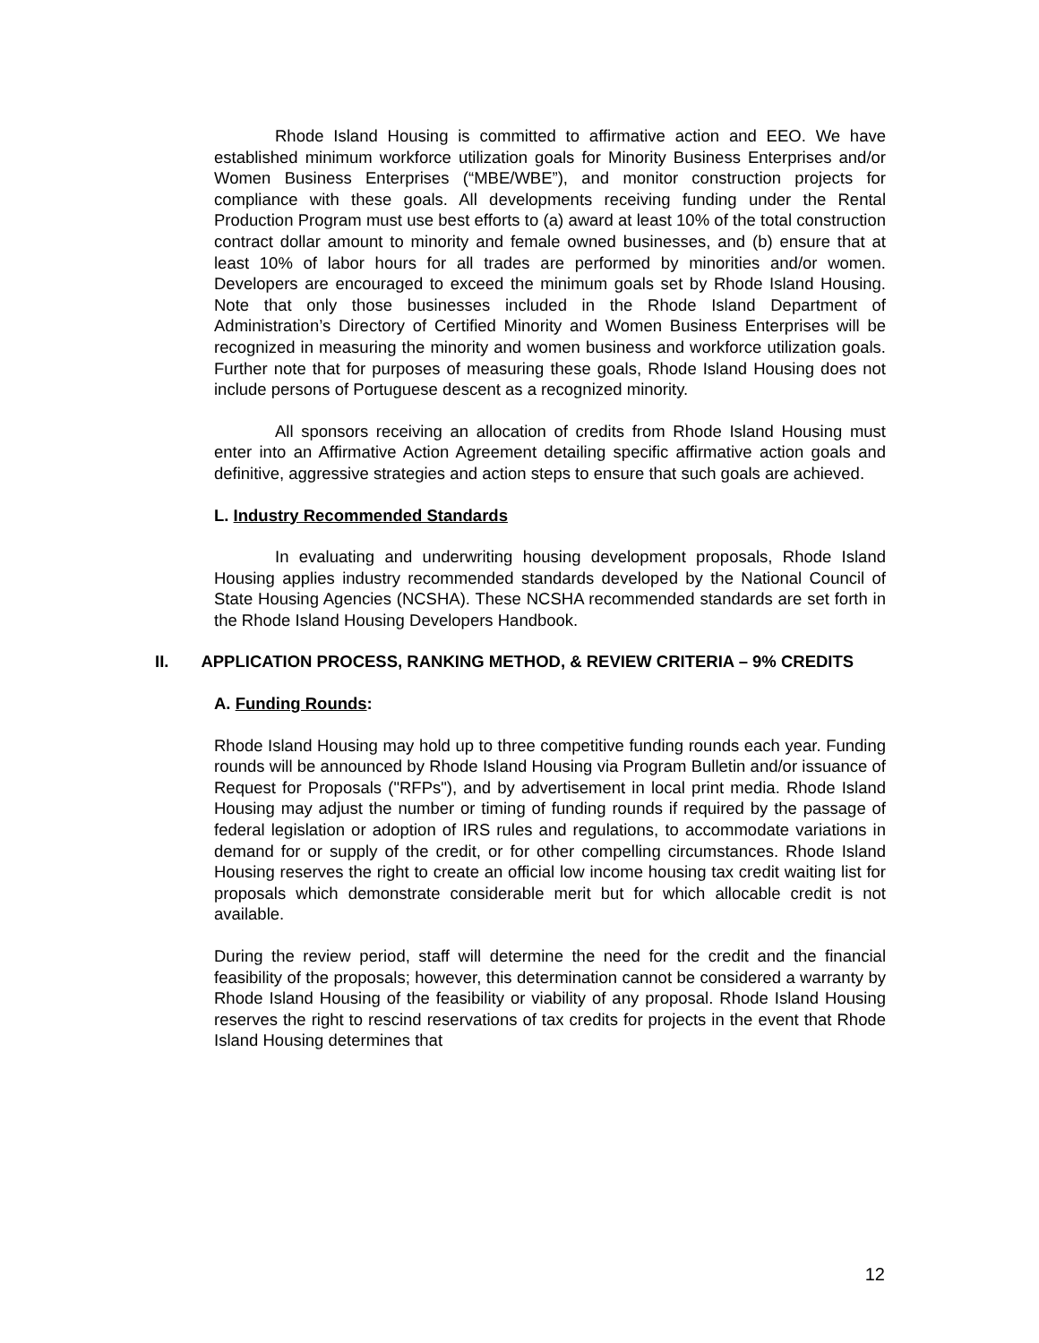Rhode Island Housing is committed to affirmative action and EEO. We have established minimum workforce utilization goals for Minority Business Enterprises and/or Women Business Enterprises (“MBE/WBE”), and monitor construction projects for compliance with these goals. All developments receiving funding under the Rental Production Program must use best efforts to (a) award at least 10% of the total construction contract dollar amount to minority and female owned businesses, and (b) ensure that at least 10% of labor hours for all trades are performed by minorities and/or women. Developers are encouraged to exceed the minimum goals set by Rhode Island Housing. Note that only those businesses included in the Rhode Island Department of Administration’s Directory of Certified Minority and Women Business Enterprises will be recognized in measuring the minority and women business and workforce utilization goals. Further note that for purposes of measuring these goals, Rhode Island Housing does not include persons of Portuguese descent as a recognized minority.
All sponsors receiving an allocation of credits from Rhode Island Housing must enter into an Affirmative Action Agreement detailing specific affirmative action goals and definitive, aggressive strategies and action steps to ensure that such goals are achieved.
L. Industry Recommended Standards
In evaluating and underwriting housing development proposals, Rhode Island Housing applies industry recommended standards developed by the National Council of State Housing Agencies (NCSHA). These NCSHA recommended standards are set forth in the Rhode Island Housing Developers Handbook.
II. APPLICATION PROCESS, RANKING METHOD, & REVIEW CRITERIA – 9% CREDITS
A. Funding Rounds:
Rhode Island Housing may hold up to three competitive funding rounds each year. Funding rounds will be announced by Rhode Island Housing via Program Bulletin and/or issuance of Request for Proposals ("RFPs"), and by advertisement in local print media. Rhode Island Housing may adjust the number or timing of funding rounds if required by the passage of federal legislation or adoption of IRS rules and regulations, to accommodate variations in demand for or supply of the credit, or for other compelling circumstances. Rhode Island Housing reserves the right to create an official low income housing tax credit waiting list for proposals which demonstrate considerable merit but for which allocable credit is not available.
During the review period, staff will determine the need for the credit and the financial feasibility of the proposals; however, this determination cannot be considered a warranty by Rhode Island Housing of the feasibility or viability of any proposal. Rhode Island Housing reserves the right to rescind reservations of tax credits for projects in the event that Rhode Island Housing determines that
12